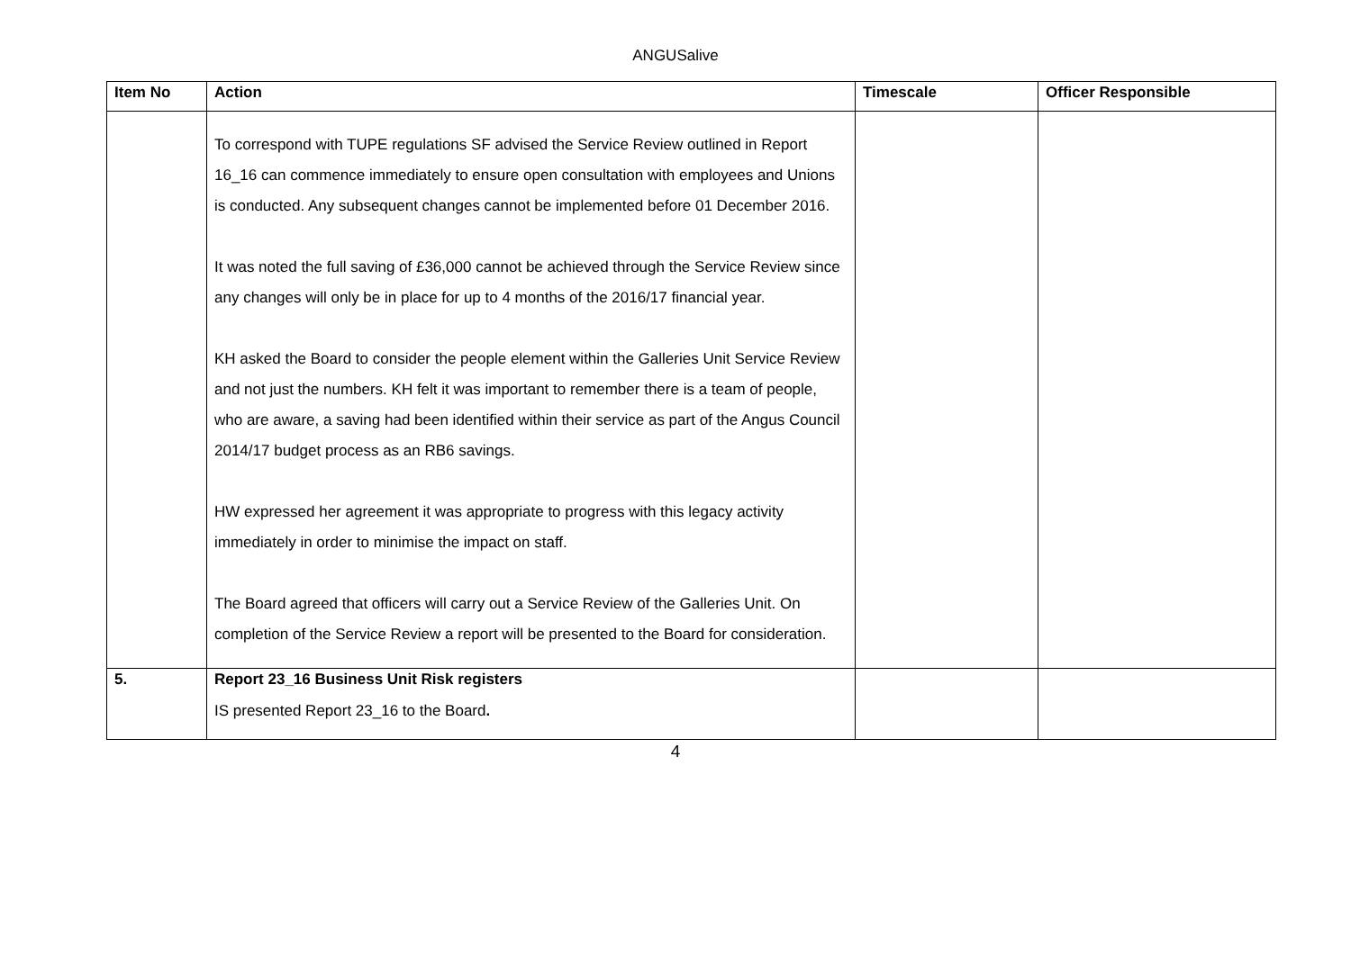ANGUSalive
| Item No | Action | Timescale | Officer Responsible |
| --- | --- | --- | --- |
| | To correspond with TUPE regulations SF advised the Service Review outlined in Report 16_16 can commence immediately to ensure open consultation with employees and Unions is conducted. Any subsequent changes cannot be implemented before 01 December 2016. It was noted the full saving of £36,000 cannot be achieved through the Service Review since any changes will only be in place for up to 4 months of the 2016/17 financial year. KH asked the Board to consider the people element within the Galleries Unit Service Review and not just the numbers. KH felt it was important to remember there is a team of people, who are aware, a saving had been identified within their service as part of the Angus Council 2014/17 budget process as an RB6 savings. HW expressed her agreement it was appropriate to progress with this legacy activity immediately in order to minimise the impact on staff. The Board agreed that officers will carry out a Service Review of the Galleries Unit. On completion of the Service Review a report will be presented to the Board for consideration. | | |
| 5. | Report 23_16 Business Unit Risk registers IS presented Report 23_16 to the Board . | | |
4